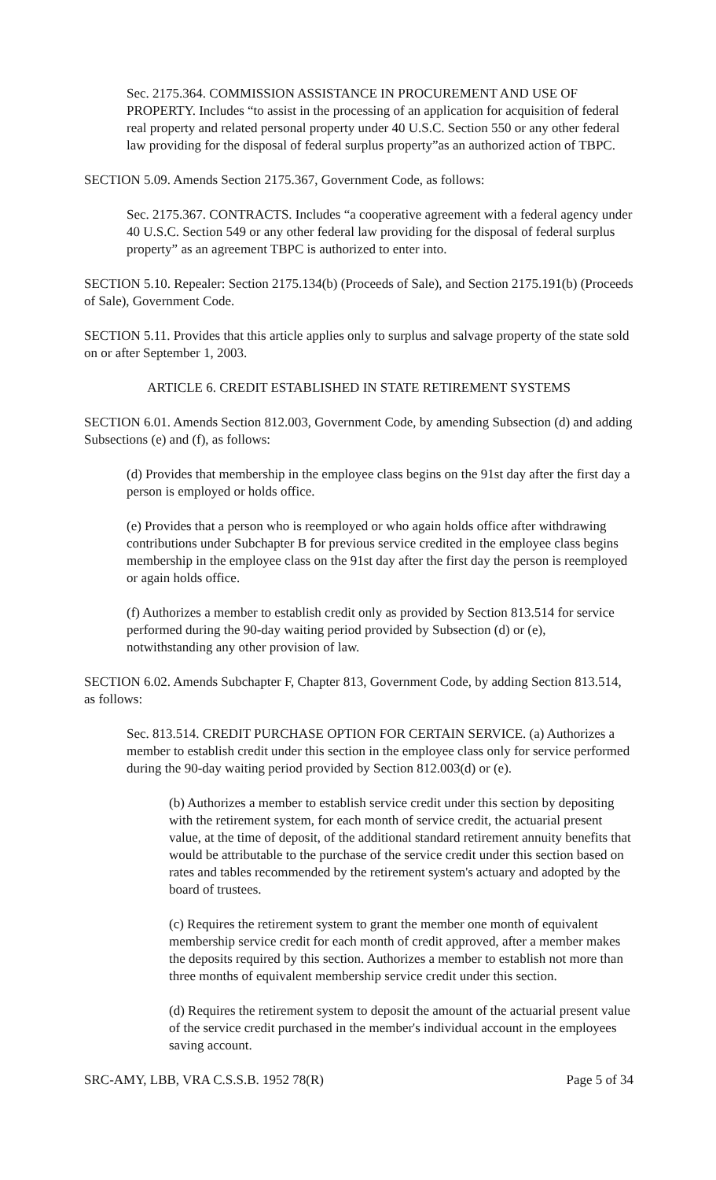Sec. 2175.364. COMMISSION ASSISTANCE IN PROCUREMENT AND USE OF PROPERTY. Includes “to assist in the processing of an application for acquisition of federal real property and related personal property under 40 U.S.C. Section 550 or any other federal law providing for the disposal of federal surplus property”as an authorized action of TBPC.
SECTION 5.09. Amends Section 2175.367, Government Code, as follows:
Sec. 2175.367. CONTRACTS. Includes “a cooperative agreement with a federal agency under 40 U.S.C. Section 549 or any other federal law providing for the disposal of federal surplus property” as an agreement TBPC is authorized to enter into.
SECTION 5.10. Repealer: Section 2175.134(b) (Proceeds of Sale), and Section 2175.191(b) (Proceeds of Sale), Government Code.
SECTION 5.11. Provides that this article applies only to surplus and salvage property of the state sold on or after September 1, 2003.
ARTICLE 6. CREDIT ESTABLISHED IN STATE RETIREMENT SYSTEMS
SECTION 6.01. Amends Section 812.003, Government Code, by amending Subsection (d) and adding Subsections (e) and (f), as follows:
(d) Provides that membership in the employee class begins on the 91st day after the first day a person is employed or holds office.
(e) Provides that a person who is reemployed or who again holds office after withdrawing contributions under Subchapter B for previous service credited in the employee class begins membership in the employee class on the 91st day after the first day the person is reemployed or again holds office.
(f) Authorizes a member to establish credit only as provided by Section 813.514 for service performed during the 90-day waiting period provided by Subsection (d) or (e), notwithstanding any other provision of law.
SECTION 6.02. Amends Subchapter F, Chapter 813, Government Code, by adding Section 813.514, as follows:
Sec. 813.514. CREDIT PURCHASE OPTION FOR CERTAIN SERVICE. (a) Authorizes a member to establish credit under this section in the employee class only for service performed during the 90-day waiting period provided by Section 812.003(d) or (e).
(b) Authorizes a member to establish service credit under this section by depositing with the retirement system, for each month of service credit, the actuarial present value, at the time of deposit, of the additional standard retirement annuity benefits that would be attributable to the purchase of the service credit under this section based on rates and tables recommended by the retirement system's actuary and adopted by the board of trustees.
(c) Requires the retirement system to grant the member one month of equivalent membership service credit for each month of credit approved, after a member makes the deposits required by this section. Authorizes a member to establish not more than three months of equivalent membership service credit under this section.
(d) Requires the retirement system to deposit the amount of the actuarial present value of the service credit purchased in the member's individual account in the employees saving account.
SRC-AMY, LBB, VRA C.S.S.B. 1952 78(R) Page 5 of 34